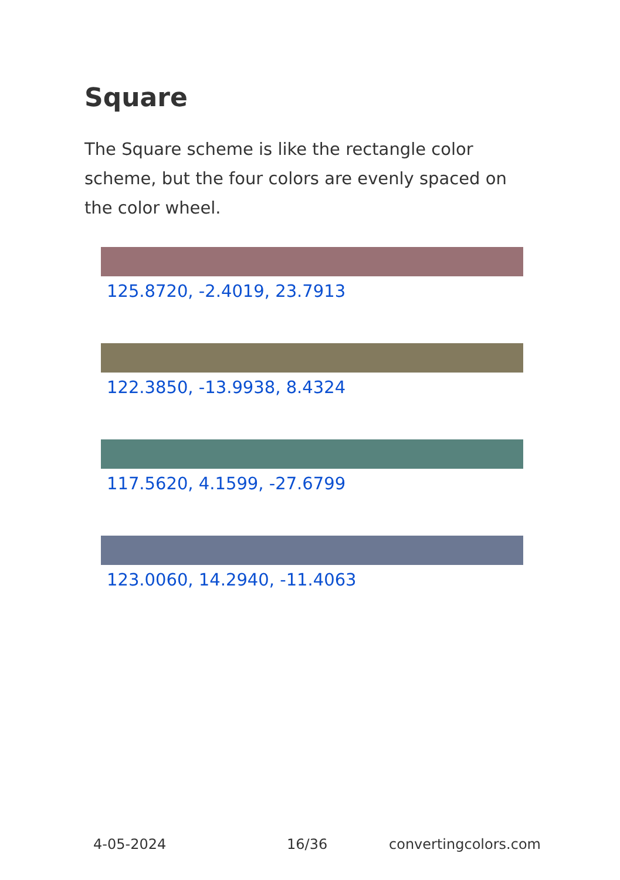Square
The Square scheme is like the rectangle color scheme, but the four colors are evenly spaced on the color wheel.
125.8720, -2.4019, 23.7913
122.3850, -13.9938, 8.4324
117.5620, 4.1599, -27.6799
123.0060, 14.2940, -11.4063
4-05-2024 16/36 convertingcolors.com